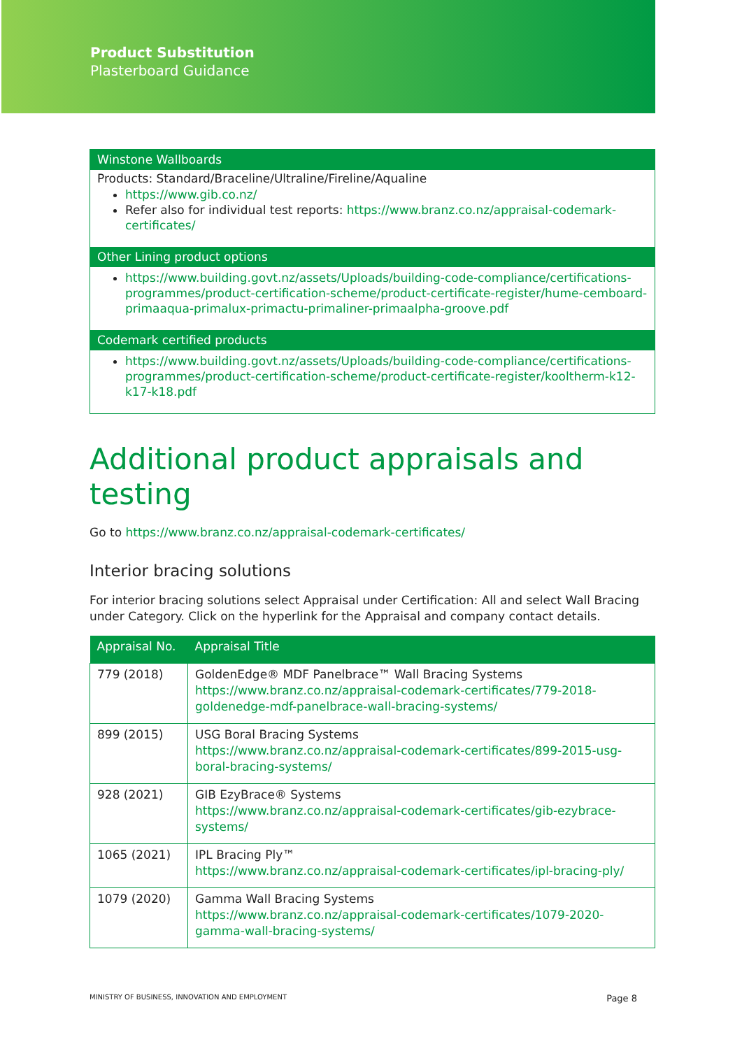Product Substitution
Plasterboard Guidance
Winstone Wallboards
Products: Standard/Braceline/Ultraline/Fireline/Aqualine
https://www.gib.co.nz/
Refer also for individual test reports: https://www.branz.co.nz/appraisal-codemark-certificates/
Other Lining product options
https://www.building.govt.nz/assets/Uploads/building-code-compliance/certifications-programmes/product-certification-scheme/product-certificate-register/hume-cemboard-primaaqua-primalux-primactu-primaliner-primaalpha-groove.pdf
Codemark certified products
https://www.building.govt.nz/assets/Uploads/building-code-compliance/certifications-programmes/product-certification-scheme/product-certificate-register/kooltherm-k12-k17-k18.pdf
Additional product appraisals and testing
Go to https://www.branz.co.nz/appraisal-codemark-certificates/
Interior bracing solutions
For interior bracing solutions select Appraisal under Certification: All and select Wall Bracing under Category. Click on the hyperlink for the Appraisal and company contact details.
| Appraisal No. | Appraisal Title |
| --- | --- |
| 779 (2018) | GoldenEdge® MDF Panelbrace™ Wall Bracing Systems https://www.branz.co.nz/appraisal-codemark-certificates/779-2018-goldenedge-mdf-panelbrace-wall-bracing-systems/ |
| 899 (2015) | USG Boral Bracing Systems https://www.branz.co.nz/appraisal-codemark-certificates/899-2015-usg-boral-bracing-systems/ |
| 928 (2021) | GIB EzyBrace® Systems https://www.branz.co.nz/appraisal-codemark-certificates/gib-ezybrace-systems/ |
| 1065 (2021) | IPL Bracing Ply™ https://www.branz.co.nz/appraisal-codemark-certificates/ipl-bracing-ply/ |
| 1079 (2020) | Gamma Wall Bracing Systems https://www.branz.co.nz/appraisal-codemark-certificates/1079-2020-gamma-wall-bracing-systems/ |
MINISTRY OF BUSINESS, INNOVATION AND EMPLOYMENT Page 8